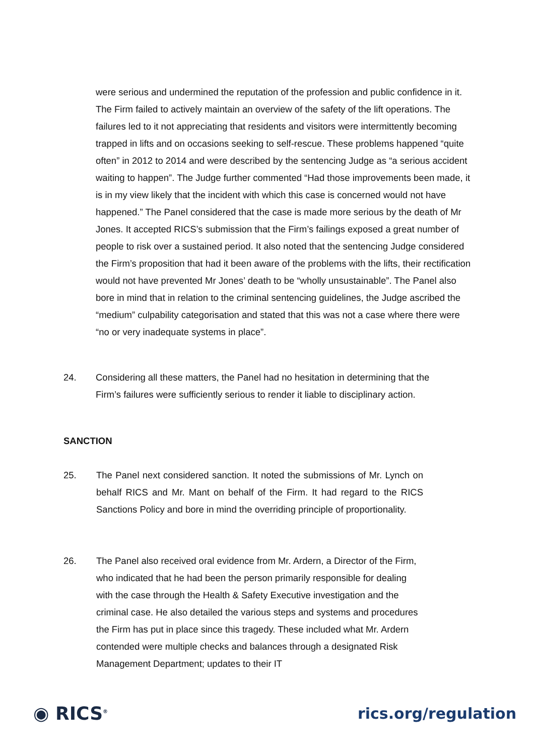were serious and undermined the reputation of the profession and public confidence in it. The Firm failed to actively maintain an overview of the safety of the lift operations. The failures led to it not appreciating that residents and visitors were intermittently becoming trapped in lifts and on occasions seeking to self-rescue. These problems happened “quite often” in 2012 to 2014 and were described by the sentencing Judge as “a serious accident waiting to happen”. The Judge further commented “Had those improvements been made, it is in my view likely that the incident with which this case is concerned would not have happened.” The Panel considered that the case is made more serious by the death of Mr Jones. It accepted RICS’s submission that the Firm’s failings exposed a great number of people to risk over a sustained period. It also noted that the sentencing Judge considered the Firm’s proposition that had it been aware of the problems with the lifts, their rectification would not have prevented Mr Jones’ death to be “wholly unsustainable”. The Panel also bore in mind that in relation to the criminal sentencing guidelines, the Judge ascribed the “medium” culpability categorisation and stated that this was not a case where there were “no or very inadequate systems in place”.
24. Considering all these matters, the Panel had no hesitation in determining that the Firm’s failures were sufficiently serious to render it liable to disciplinary action.
SANCTION
25. The Panel next considered sanction. It noted the submissions of Mr. Lynch on behalf RICS and Mr. Mant on behalf of the Firm. It had regard to the RICS Sanctions Policy and bore in mind the overriding principle of proportionality.
26. The Panel also received oral evidence from Mr. Ardern, a Director of the Firm, who indicated that he had been the person primarily responsible for dealing with the case through the Health & Safety Executive investigation and the criminal case. He also detailed the various steps and systems and procedures the Firm has put in place since this tragedy. These included what Mr. Ardern contended were multiple checks and balances through a designated Risk Management Department; updates to their IT
◉ RICS<sup>®</sup> rics.org/regulation